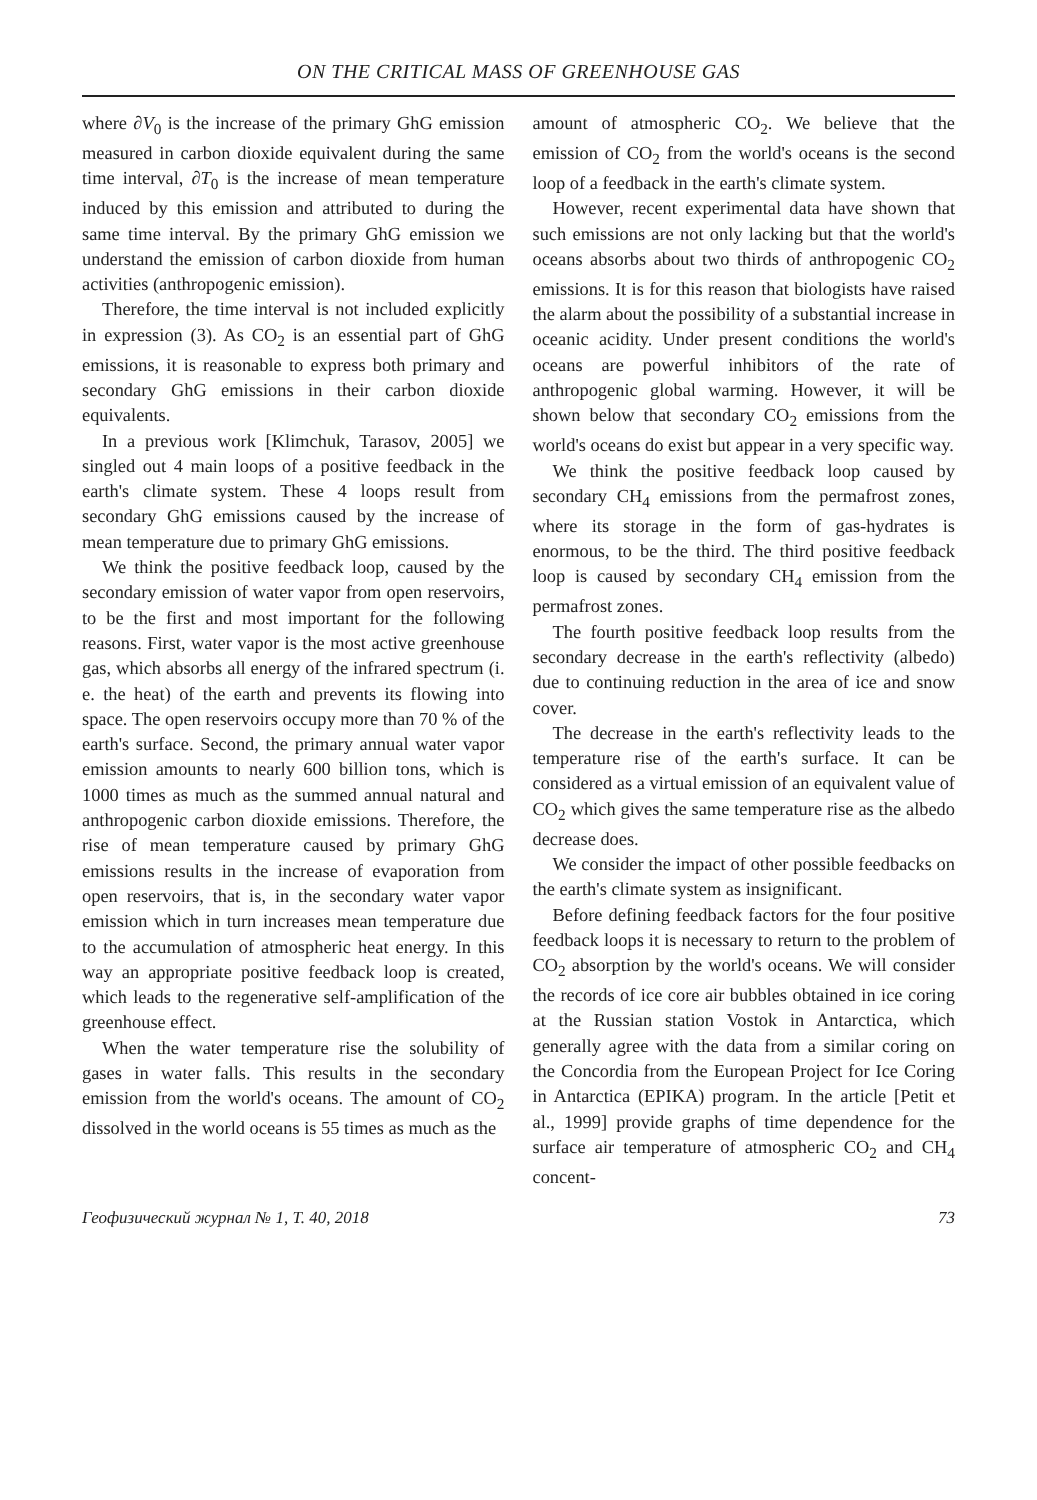ON THE CRITICAL MASS OF GREENHOUSE GAS
where ∂V<sub>0</sub> is the increase of the primary GhG emission measured in carbon dioxide equivalent during the same time interval, ∂T<sub>0</sub> is the increase of mean temperature induced by this emission and attributed to during the same time interval. By the primary GhG emission we understand the emission of carbon dioxide from human activities (anthropogenic emission).
Therefore, the time interval is not included explicitly in expression (3). As CO<sub>2</sub> is an essential part of GhG emissions, it is reasonable to express both primary and secondary GhG emissions in their carbon dioxide equivalents.
In a previous work [Klimchuk, Tarasov, 2005] we singled out 4 main loops of a positive feedback in the earth's climate system. These 4 loops result from secondary GhG emissions caused by the increase of mean temperature due to primary GhG emissions.
We think the positive feedback loop, caused by the secondary emission of water vapor from open reservoirs, to be the first and most important for the following reasons. First, water vapor is the most active greenhouse gas, which absorbs all energy of the infrared spectrum (i. e. the heat) of the earth and prevents its flowing into space. The open reservoirs occupy more than 70 % of the earth's surface. Second, the primary annual water vapor emission amounts to nearly 600 billion tons, which is 1000 times as much as the summed annual natural and anthropogenic carbon dioxide emissions. Therefore, the rise of mean temperature caused by primary GhG emissions results in the increase of evaporation from open reservoirs, that is, in the secondary water vapor emission which in turn increases mean temperature due to the accumulation of atmospheric heat energy. In this way an appropriate positive feedback loop is created, which leads to the regenerative self-amplification of the greenhouse effect.
When the water temperature rise the solubility of gases in water falls. This results in the secondary emission from the world's oceans. The amount of CO<sub>2</sub> dissolved in the world oceans is 55 times as much as the
amount of atmospheric CO<sub>2</sub>. We believe that the emission of CO<sub>2</sub> from the world's oceans is the second loop of a feedback in the earth's climate system.
However, recent experimental data have shown that such emissions are not only lacking but that the world's oceans absorbs about two thirds of anthropogenic CO<sub>2</sub> emissions. It is for this reason that biologists have raised the alarm about the possibility of a substantial increase in oceanic acidity. Under present conditions the world's oceans are powerful inhibitors of the rate of anthropogenic global warming. However, it will be shown below that secondary CO<sub>2</sub> emissions from the world's oceans do exist but appear in a very specific way.
We think the positive feedback loop caused by secondary CH<sub>4</sub> emissions from the permafrost zones, where its storage in the form of gas-hydrates is enormous, to be the third. The third positive feedback loop is caused by secondary CH<sub>4</sub> emission from the permafrost zones.
The fourth positive feedback loop results from the secondary decrease in the earth's reflectivity (albedo) due to continuing reduction in the area of ice and snow cover.
The decrease in the earth's reflectivity leads to the temperature rise of the earth's surface. It can be considered as a virtual emission of an equivalent value of CO<sub>2</sub> which gives the same temperature rise as the albedo decrease does.
We consider the impact of other possible feedbacks on the earth's climate system as insignificant.
Before defining feedback factors for the four positive feedback loops it is necessary to return to the problem of CO<sub>2</sub> absorption by the world's oceans. We will consider the records of ice core air bubbles obtained in ice coring at the Russian station Vostok in Antarctica, which generally agree with the data from a similar coring on the Concordia from the European Project for Ice Coring in Antarctica (EPIKA) program. In the article [Petit et al., 1999] provide graphs of time dependence for the surface air temperature of atmospheric CO<sub>2</sub> and CH<sub>4</sub> concent-
Геофизический журнал № 1, Т. 40, 2018 73